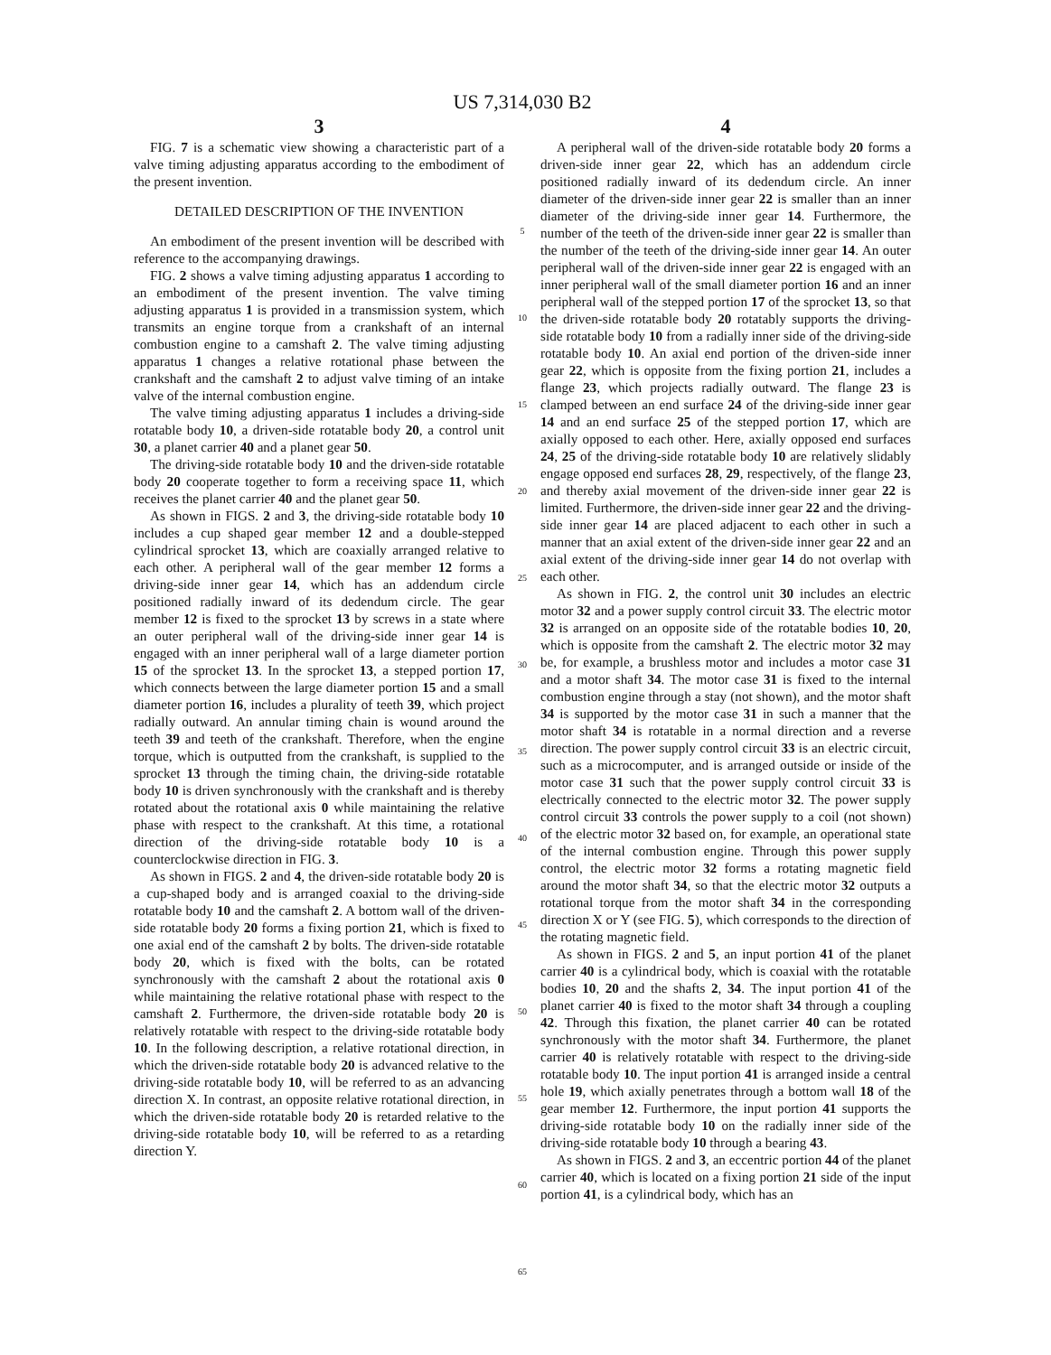US 7,314,030 B2
3
FIG. 7 is a schematic view showing a characteristic part of a valve timing adjusting apparatus according to the embodiment of the present invention.
DETAILED DESCRIPTION OF THE INVENTION
An embodiment of the present invention will be described with reference to the accompanying drawings.
FIG. 2 shows a valve timing adjusting apparatus 1 according to an embodiment of the present invention. The valve timing adjusting apparatus 1 is provided in a transmission system, which transmits an engine torque from a crankshaft of an internal combustion engine to a camshaft 2. The valve timing adjusting apparatus 1 changes a relative rotational phase between the crankshaft and the camshaft 2 to adjust valve timing of an intake valve of the internal combustion engine.
The valve timing adjusting apparatus 1 includes a driving-side rotatable body 10, a driven-side rotatable body 20, a control unit 30, a planet carrier 40 and a planet gear 50.
The driving-side rotatable body 10 and the driven-side rotatable body 20 cooperate together to form a receiving space 11, which receives the planet carrier 40 and the planet gear 50.
As shown in FIGS. 2 and 3, the driving-side rotatable body 10 includes a cup shaped gear member 12 and a double-stepped cylindrical sprocket 13, which are coaxially arranged relative to each other. A peripheral wall of the gear member 12 forms a driving-side inner gear 14, which has an addendum circle positioned radially inward of its dedendum circle. The gear member 12 is fixed to the sprocket 13 by screws in a state where an outer peripheral wall of the driving-side inner gear 14 is engaged with an inner peripheral wall of a large diameter portion 15 of the sprocket 13. In the sprocket 13, a stepped portion 17, which connects between the large diameter portion 15 and a small diameter portion 16, includes a plurality of teeth 39, which project radially outward. An annular timing chain is wound around the teeth 39 and teeth of the crankshaft. Therefore, when the engine torque, which is outputted from the crankshaft, is supplied to the sprocket 13 through the timing chain, the driving-side rotatable body 10 is driven synchronously with the crankshaft and is thereby rotated about the rotational axis 0 while maintaining the relative phase with respect to the crankshaft. At this time, a rotational direction of the driving-side rotatable body 10 is a counterclockwise direction in FIG. 3.
As shown in FIGS. 2 and 4, the driven-side rotatable body 20 is a cup-shaped body and is arranged coaxial to the driving-side rotatable body 10 and the camshaft 2. A bottom wall of the driven-side rotatable body 20 forms a fixing portion 21, which is fixed to one axial end of the camshaft 2 by bolts. The driven-side rotatable body 20, which is fixed with the bolts, can be rotated synchronously with the camshaft 2 about the rotational axis 0 while maintaining the relative rotational phase with respect to the camshaft 2. Furthermore, the driven-side rotatable body 20 is relatively rotatable with respect to the driving-side rotatable body 10. In the following description, a relative rotational direction, in which the driven-side rotatable body 20 is advanced relative to the driving-side rotatable body 10, will be referred to as an advancing direction X. In contrast, an opposite relative rotational direction, in which the driven-side rotatable body 20 is retarded relative to the driving-side rotatable body 10, will be referred to as a retarding direction Y.
5
10
15
20
25
30
35
40
45
50
55
60
65
4
A peripheral wall of the driven-side rotatable body 20 forms a driven-side inner gear 22, which has an addendum circle positioned radially inward of its dedendum circle. An inner diameter of the driven-side inner gear 22 is smaller than an inner diameter of the driving-side inner gear 14. Furthermore, the number of the teeth of the driven-side inner gear 22 is smaller than the number of the teeth of the driving-side inner gear 14. An outer peripheral wall of the driven-side inner gear 22 is engaged with an inner peripheral wall of the small diameter portion 16 and an inner peripheral wall of the stepped portion 17 of the sprocket 13, so that the driven-side rotatable body 20 rotatably supports the driving-side rotatable body 10 from a radially inner side of the driving-side rotatable body 10. An axial end portion of the driven-side inner gear 22, which is opposite from the fixing portion 21, includes a flange 23, which projects radially outward. The flange 23 is clamped between an end surface 24 of the driving-side inner gear 14 and an end surface 25 of the stepped portion 17, which are axially opposed to each other. Here, axially opposed end surfaces 24, 25 of the driving-side rotatable body 10 are relatively slidably engage opposed end surfaces 28, 29, respectively, of the flange 23, and thereby axial movement of the driven-side inner gear 22 is limited. Furthermore, the driven-side inner gear 22 and the driving-side inner gear 14 are placed adjacent to each other in such a manner that an axial extent of the driven-side inner gear 22 and an axial extent of the driving-side inner gear 14 do not overlap with each other.
As shown in FIG. 2, the control unit 30 includes an electric motor 32 and a power supply control circuit 33. The electric motor 32 is arranged on an opposite side of the rotatable bodies 10, 20, which is opposite from the camshaft 2. The electric motor 32 may be, for example, a brushless motor and includes a motor case 31 and a motor shaft 34. The motor case 31 is fixed to the internal combustion engine through a stay (not shown), and the motor shaft 34 is supported by the motor case 31 in such a manner that the motor shaft 34 is rotatable in a normal direction and a reverse direction. The power supply control circuit 33 is an electric circuit, such as a microcomputer, and is arranged outside or inside of the motor case 31 such that the power supply control circuit 33 is electrically connected to the electric motor 32. The power supply control circuit 33 controls the power supply to a coil (not shown) of the electric motor 32 based on, for example, an operational state of the internal combustion engine. Through this power supply control, the electric motor 32 forms a rotating magnetic field around the motor shaft 34, so that the electric motor 32 outputs a rotational torque from the motor shaft 34 in the corresponding direction X or Y (see FIG. 5), which corresponds to the direction of the rotating magnetic field.
As shown in FIGS. 2 and 5, an input portion 41 of the planet carrier 40 is a cylindrical body, which is coaxial with the rotatable bodies 10, 20 and the shafts 2, 34. The input portion 41 of the planet carrier 40 is fixed to the motor shaft 34 through a coupling 42. Through this fixation, the planet carrier 40 can be rotated synchronously with the motor shaft 34. Furthermore, the planet carrier 40 is relatively rotatable with respect to the driving-side rotatable body 10. The input portion 41 is arranged inside a central hole 19, which axially penetrates through a bottom wall 18 of the gear member 12. Furthermore, the input portion 41 supports the driving-side rotatable body 10 on the radially inner side of the driving-side rotatable body 10 through a bearing 43.
As shown in FIGS. 2 and 3, an eccentric portion 44 of the planet carrier 40, which is located on a fixing portion 21 side of the input portion 41, is a cylindrical body, which has an